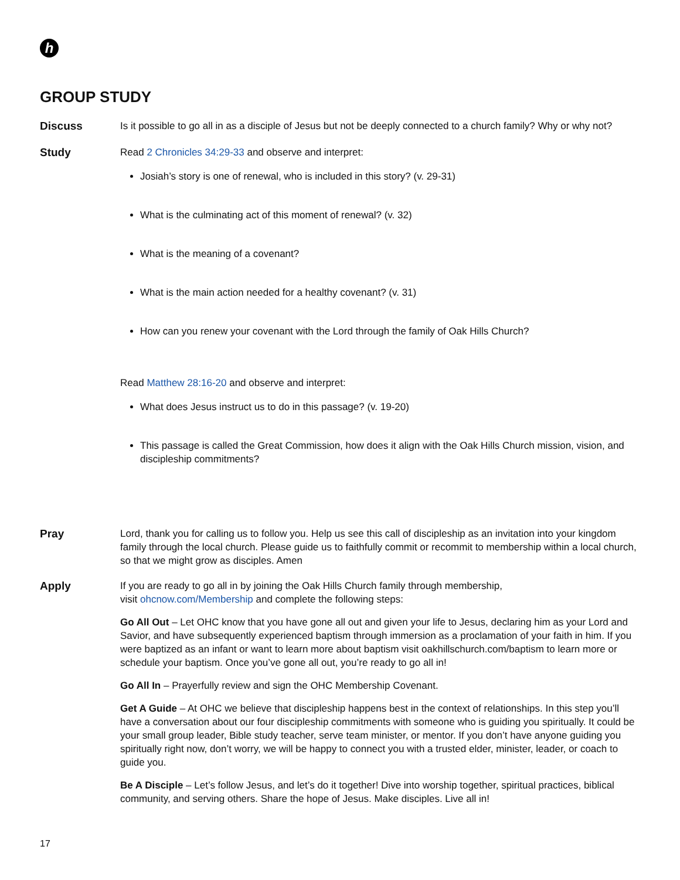h
GROUP STUDY
Discuss Is it possible to go all in as a disciple of Jesus but not be deeply connected to a church family? Why or why not?
Study Read 2 Chronicles 34:29-33 and observe and interpret:
Josiah’s story is one of renewal, who is included in this story? (v. 29-31)
What is the culminating act of this moment of renewal? (v. 32)
What is the meaning of a covenant?
What is the main action needed for a healthy covenant? (v. 31)
How can you renew your covenant with the Lord through the family of Oak Hills Church?
Read Matthew 28:16-20 and observe and interpret:
What does Jesus instruct us to do in this passage? (v. 19-20)
This passage is called the Great Commission, how does it align with the Oak Hills Church mission, vision, and discipleship commitments?
Pray Lord, thank you for calling us to follow you. Help us see this call of discipleship as an invitation into your kingdom family through the local church. Please guide us to faithfully commit or recommit to membership within a local church, so that we might grow as disciples. Amen
Apply If you are ready to go all in by joining the Oak Hills Church family through membership,
visit ohcnow.com/Membership and complete the following steps:
Go All Out – Let OHC know that you have gone all out and given your life to Jesus, declaring him as your Lord and Savior, and have subsequently experienced baptism through immersion as a proclamation of your faith in him. If you were baptized as an infant or want to learn more about baptism visit oakhillschurch.com/baptism to learn more or schedule your baptism. Once you’ve gone all out, you’re ready to go all in!
Go All In – Prayerfully review and sign the OHC Membership Covenant.
Get A Guide – At OHC we believe that discipleship happens best in the context of relationships. In this step you’ll have a conversation about our four discipleship commitments with someone who is guiding you spiritually. It could be your small group leader, Bible study teacher, serve team minister, or mentor. If you don’t have anyone guiding you spiritually right now, don’t worry, we will be happy to connect you with a trusted elder, minister, leader, or coach to guide you.
Be A Disciple – Let’s follow Jesus, and let’s do it together! Dive into worship together, spiritual practices, biblical community, and serving others. Share the hope of Jesus. Make disciples. Live all in!
17